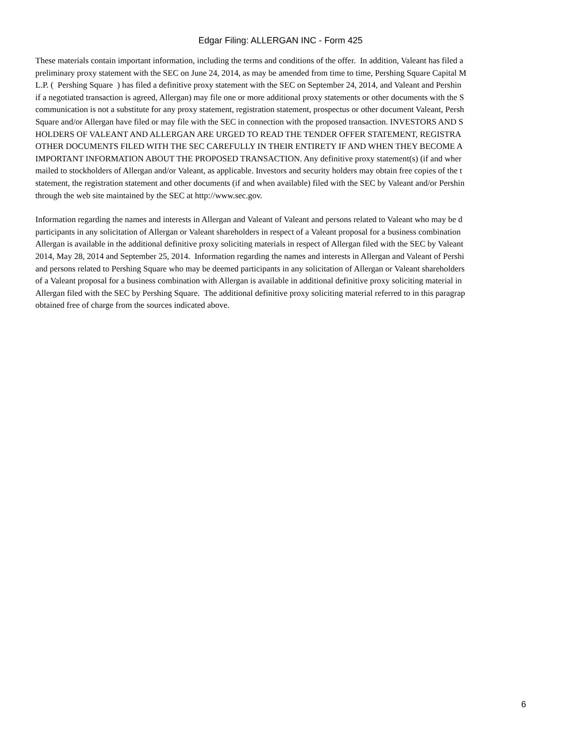Edgar Filing: ALLERGAN INC - Form 425
These materials contain important information, including the terms and conditions of the offer. In addition, Valeant has filed a
preliminary proxy statement with the SEC on June 24, 2014, as may be amended from time to time, Pershing Square Capital M
L.P. ( Pershing Square ) has filed a definitive proxy statement with the SEC on September 24, 2014, and Valeant and Pershin
if a negotiated transaction is agreed, Allergan) may file one or more additional proxy statements or other documents with the S
communication is not a substitute for any proxy statement, registration statement, prospectus or other document Valeant, Persh
Square and/or Allergan have filed or may file with the SEC in connection with the proposed transaction. INVESTORS AND S
HOLDERS OF VALEANT AND ALLERGAN ARE URGED TO READ THE TENDER OFFER STATEMENT, REGISTRA
OTHER DOCUMENTS FILED WITH THE SEC CAREFULLY IN THEIR ENTIRETY IF AND WHEN THEY BECOME A
IMPORTANT INFORMATION ABOUT THE PROPOSED TRANSACTION. Any definitive proxy statement(s) (if and wher
mailed to stockholders of Allergan and/or Valeant, as applicable. Investors and security holders may obtain free copies of the t
statement, the registration statement and other documents (if and when available) filed with the SEC by Valeant and/or Pershin
through the web site maintained by the SEC at http://www.sec.gov.
Information regarding the names and interests in Allergan and Valeant of Valeant and persons related to Valeant who may be d
participants in any solicitation of Allergan or Valeant shareholders in respect of a Valeant proposal for a business combination
Allergan is available in the additional definitive proxy soliciting materials in respect of Allergan filed with the SEC by Valeant
2014, May 28, 2014 and September 25, 2014. Information regarding the names and interests in Allergan and Valeant of Pershi
and persons related to Pershing Square who may be deemed participants in any solicitation of Allergan or Valeant shareholders
of a Valeant proposal for a business combination with Allergan is available in additional definitive proxy soliciting material in
Allergan filed with the SEC by Pershing Square. The additional definitive proxy soliciting material referred to in this paragrap
obtained free of charge from the sources indicated above.
6